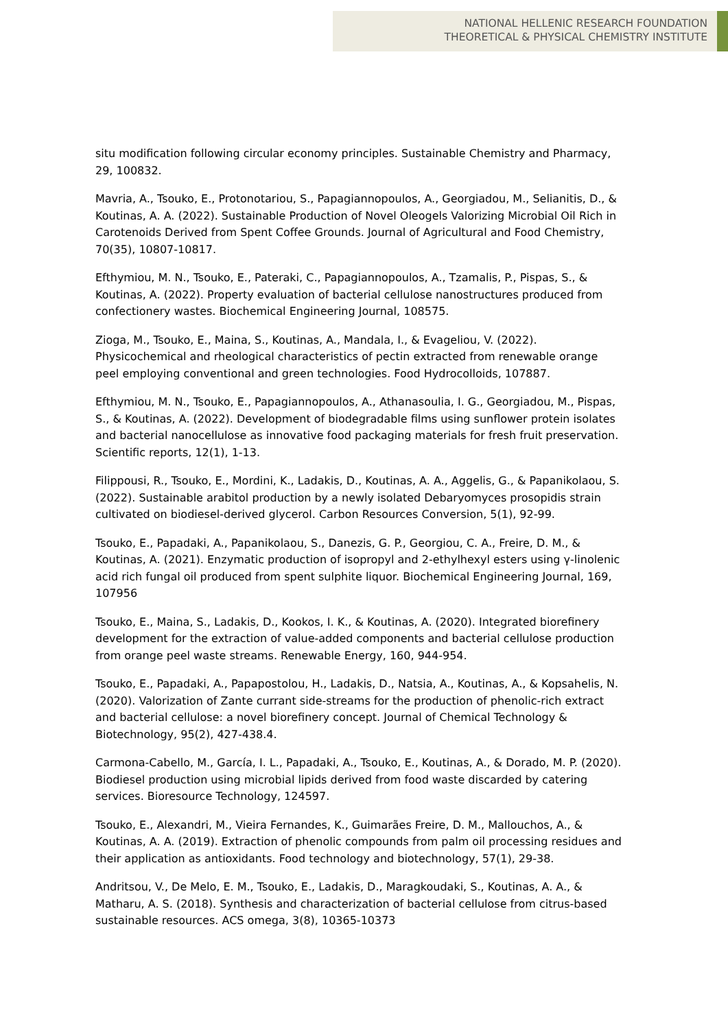NATIONAL HELLENIC RESEARCH FOUNDATION
THEORETICAL & PHYSICAL CHEMISTRY INSTITUTE
situ modification following circular economy principles. Sustainable Chemistry and Pharmacy, 29, 100832.
Mavria, A., Tsouko, E., Protonotariou, S., Papagiannopoulos, A., Georgiadou, M., Selianitis, D., & Koutinas, A. A. (2022). Sustainable Production of Novel Oleogels Valorizing Microbial Oil Rich in Carotenoids Derived from Spent Coffee Grounds. Journal of Agricultural and Food Chemistry, 70(35), 10807-10817.
Efthymiou, M. N., Tsouko, E., Pateraki, C., Papagiannopoulos, A., Tzamalis, P., Pispas, S., & Koutinas, A. (2022). Property evaluation of bacterial cellulose nanostructures produced from confectionery wastes. Biochemical Engineering Journal, 108575.
Zioga, M., Tsouko, E., Maina, S., Koutinas, A., Mandala, I., & Evageliou, V. (2022). Physicochemical and rheological characteristics of pectin extracted from renewable orange peel employing conventional and green technologies. Food Hydrocolloids, 107887.
Efthymiou, M. N., Tsouko, E., Papagiannopoulos, A., Athanasoulia, I. G., Georgiadou, M., Pispas, S., & Koutinas, A. (2022). Development of biodegradable films using sunflower protein isolates and bacterial nanocellulose as innovative food packaging materials for fresh fruit preservation. Scientific reports, 12(1), 1-13.
Filippousi, R., Tsouko, E., Mordini, K., Ladakis, D., Koutinas, A. A., Aggelis, G., & Papanikolaou, S. (2022). Sustainable arabitol production by a newly isolated Debaryomyces prosopidis strain cultivated on biodiesel-derived glycerol. Carbon Resources Conversion, 5(1), 92-99.
Tsouko, E., Papadaki, A., Papanikolaou, S., Danezis, G. P., Georgiou, C. A., Freire, D. M., & Koutinas, A. (2021). Enzymatic production of isopropyl and 2-ethylhexyl esters using γ-linolenic acid rich fungal oil produced from spent sulphite liquor. Biochemical Engineering Journal, 169, 107956
Tsouko, E., Maina, S., Ladakis, D., Kookos, I. K., & Koutinas, A. (2020). Integrated biorefinery development for the extraction of value-added components and bacterial cellulose production from orange peel waste streams. Renewable Energy, 160, 944-954.
Tsouko, E., Papadaki, A., Papapostolou, H., Ladakis, D., Natsia, A., Koutinas, A., & Kopsahelis, N. (2020). Valorization of Zante currant side-streams for the production of phenolic-rich extract and bacterial cellulose: a novel biorefinery concept. Journal of Chemical Technology & Biotechnology, 95(2), 427-438.4.
Carmona-Cabello, M., García, I. L., Papadaki, A., Tsouko, E., Koutinas, A., & Dorado, M. P. (2020). Biodiesel production using microbial lipids derived from food waste discarded by catering services. Bioresource Technology, 124597.
Tsouko, E., Alexandri, M., Vieira Fernandes, K., Guimarães Freire, D. M., Mallouchos, A., & Koutinas, A. A. (2019). Extraction of phenolic compounds from palm oil processing residues and their application as antioxidants. Food technology and biotechnology, 57(1), 29-38.
Andritsou, V., De Melo, E. M., Tsouko, E., Ladakis, D., Maragkoudaki, S., Koutinas, A. A., & Matharu, A. S. (2018). Synthesis and characterization of bacterial cellulose from citrus-based sustainable resources. ACS omega, 3(8), 10365-10373